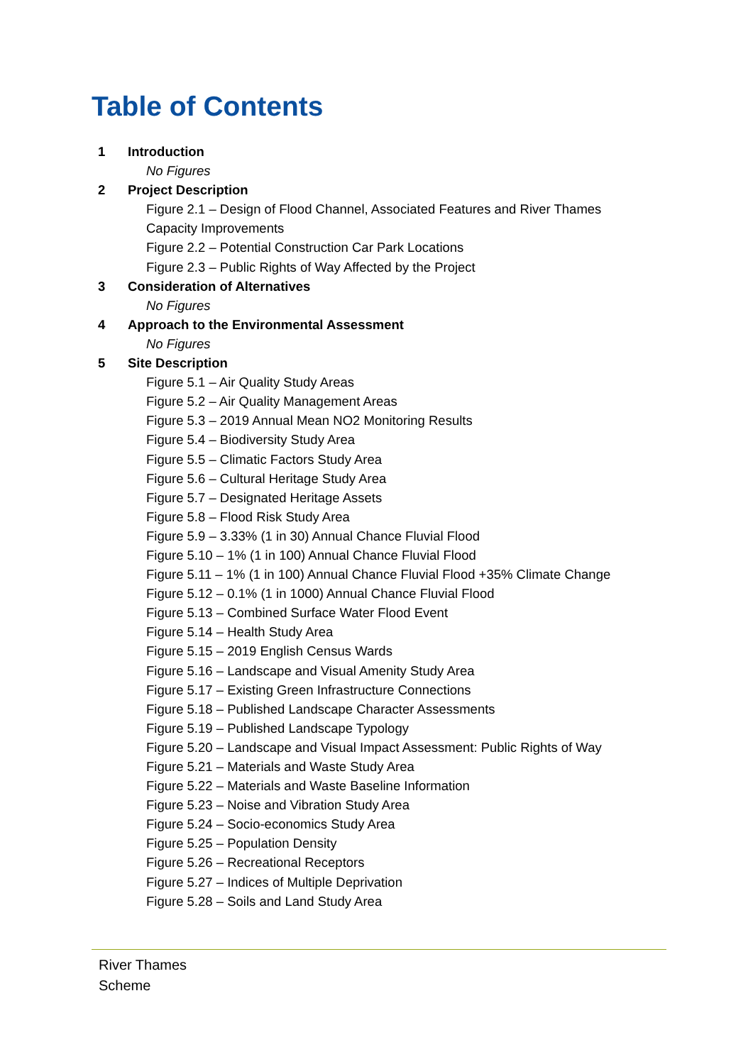Table of Contents
1 Introduction
No Figures
2 Project Description
Figure 2.1 – Design of Flood Channel, Associated Features and River Thames
Capacity Improvements
Figure 2.2 – Potential Construction Car Park Locations
Figure 2.3 – Public Rights of Way Affected by the Project
3 Consideration of Alternatives
No Figures
4 Approach to the Environmental Assessment
No Figures
5 Site Description
Figure 5.1 – Air Quality Study Areas
Figure 5.2 – Air Quality Management Areas
Figure 5.3 – 2019 Annual Mean NO2 Monitoring Results
Figure 5.4 – Biodiversity Study Area
Figure 5.5 – Climatic Factors Study Area
Figure 5.6 – Cultural Heritage Study Area
Figure 5.7 – Designated Heritage Assets
Figure 5.8 – Flood Risk Study Area
Figure 5.9 – 3.33% (1 in 30) Annual Chance Fluvial Flood
Figure 5.10 – 1% (1 in 100) Annual Chance Fluvial Flood
Figure 5.11 – 1% (1 in 100) Annual Chance Fluvial Flood +35% Climate Change
Figure 5.12 – 0.1% (1 in 1000) Annual Chance Fluvial Flood
Figure 5.13 – Combined Surface Water Flood Event
Figure 5.14 – Health Study Area
Figure 5.15 – 2019 English Census Wards
Figure 5.16 – Landscape and Visual Amenity Study Area
Figure 5.17 – Existing Green Infrastructure Connections
Figure 5.18 – Published Landscape Character Assessments
Figure 5.19 – Published Landscape Typology
Figure 5.20 – Landscape and Visual Impact Assessment: Public Rights of Way
Figure 5.21 – Materials and Waste Study Area
Figure 5.22 – Materials and Waste Baseline Information
Figure 5.23 – Noise and Vibration Study Area
Figure 5.24 – Socio-economics Study Area
Figure 5.25 – Population Density
Figure 5.26 – Recreational Receptors
Figure 5.27 – Indices of Multiple Deprivation
Figure 5.28 – Soils and Land Study Area
River Thames
Scheme